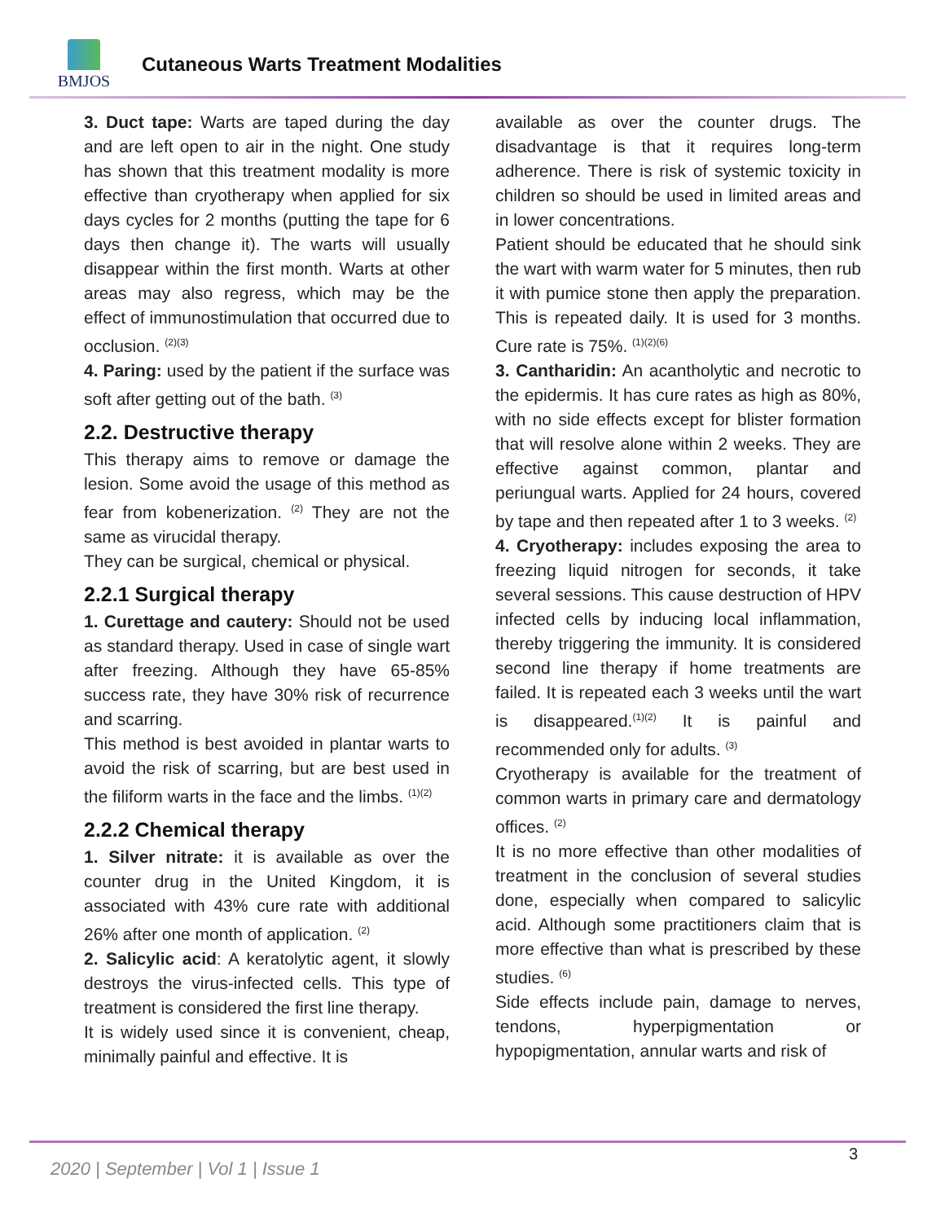BMJOS
Cutaneous Warts Treatment Modalities
3. Duct tape: Warts are taped during the day and are left open to air in the night. One study has shown that this treatment modality is more effective than cryotherapy when applied for six days cycles for 2 months (putting the tape for 6 days then change it). The warts will usually disappear within the first month. Warts at other areas may also regress, which may be the effect of immunostimulation that occurred due to occlusion. <sup>(2)(3)</sup>
4. Paring: used by the patient if the surface was soft after getting out of the bath. <sup>(3)</sup>
2.2. Destructive therapy
This therapy aims to remove or damage the lesion. Some avoid the usage of this method as fear from kobenerization. <sup>(2)</sup> They are not the same as virucidal therapy.
They can be surgical, chemical or physical.
2.2.1 Surgical therapy
1. Curettage and cautery: Should not be used as standard therapy. Used in case of single wart after freezing. Although they have 65-85% success rate, they have 30% risk of recurrence and scarring.
This method is best avoided in plantar warts to avoid the risk of scarring, but are best used in the filiform warts in the face and the limbs. <sup>(1)(2)</sup>
2.2.2 Chemical therapy
1. Silver nitrate: it is available as over the counter drug in the United Kingdom, it is associated with 43% cure rate with additional 26% after one month of application. <sup>(2)</sup>
2. Salicylic acid: A keratolytic agent, it slowly destroys the virus-infected cells. This type of treatment is considered the first line therapy.
It is widely used since it is convenient, cheap, minimally painful and effective. It is
available as over the counter drugs. The disadvantage is that it requires long-term adherence. There is risk of systemic toxicity in children so should be used in limited areas and in lower concentrations.
Patient should be educated that he should sink the wart with warm water for 5 minutes, then rub it with pumice stone then apply the preparation. This is repeated daily. It is used for 3 months. Cure rate is 75%. <sup>(1)(2)(6)</sup>
3. Cantharidin: An acantholytic and necrotic to the epidermis. It has cure rates as high as 80%, with no side effects except for blister formation that will resolve alone within 2 weeks. They are effective against common, plantar and periungual warts. Applied for 24 hours, covered by tape and then repeated after 1 to 3 weeks. <sup>(2)</sup>
4. Cryotherapy: includes exposing the area to freezing liquid nitrogen for seconds, it take several sessions. This cause destruction of HPV infected cells by inducing local inflammation, thereby triggering the immunity. It is considered second line therapy if home treatments are failed. It is repeated each 3 weeks until the wart is disappeared.<sup>(1)(2)</sup> It is painful and recommended only for adults. <sup>(3)</sup>
Cryotherapy is available for the treatment of common warts in primary care and dermatology offices. <sup>(2)</sup>
It is no more effective than other modalities of treatment in the conclusion of several studies done, especially when compared to salicylic acid. Although some practitioners claim that is more effective than what is prescribed by these studies. <sup>(6)</sup>
Side effects include pain, damage to nerves, tendons, hyperpigmentation or hypopigmentation, annular warts and risk of
3
2020 | September | Vol 1 | Issue 1